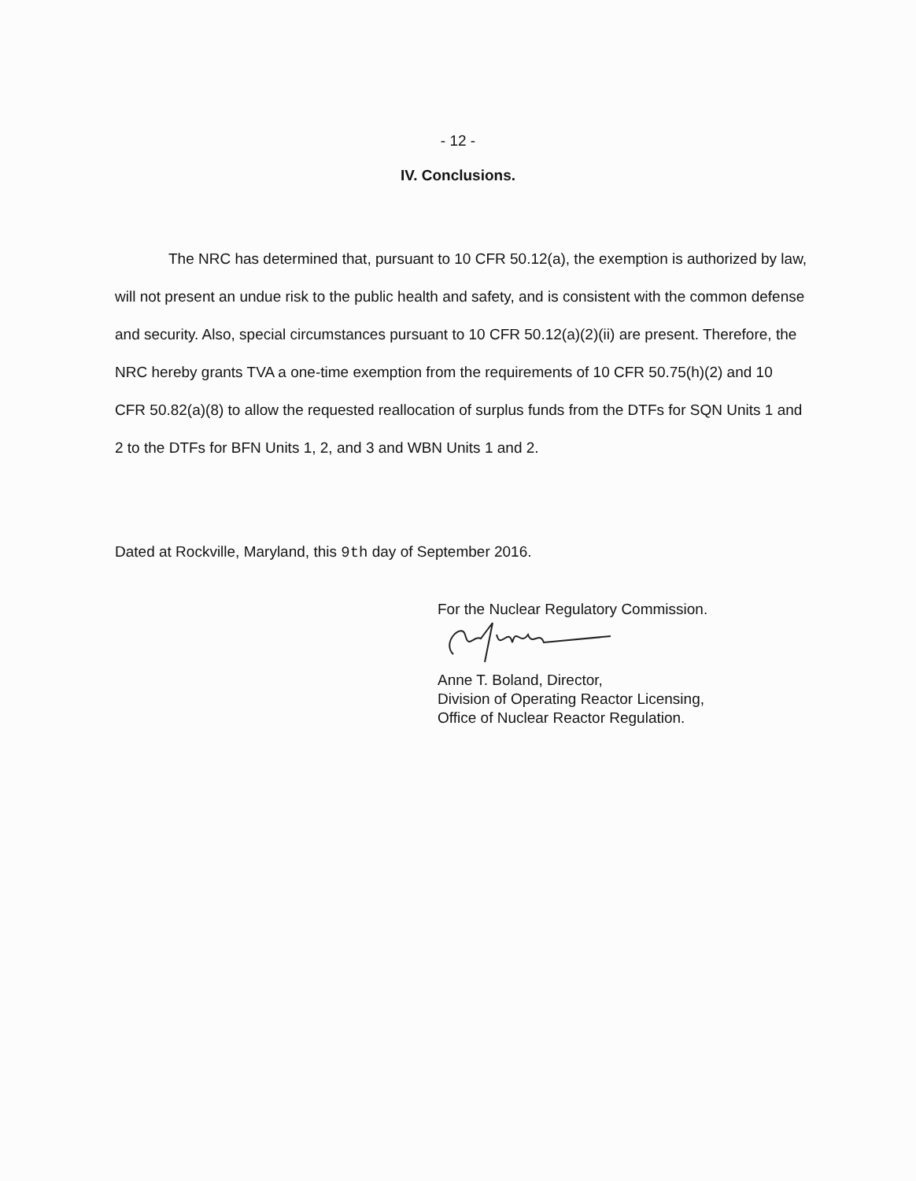- 12 -
IV. Conclusions.
The NRC has determined that, pursuant to 10 CFR 50.12(a), the exemption is authorized by law, will not present an undue risk to the public health and safety, and is consistent with the common defense and security. Also, special circumstances pursuant to 10 CFR 50.12(a)(2)(ii) are present. Therefore, the NRC hereby grants TVA a one-time exemption from the requirements of 10 CFR 50.75(h)(2) and 10 CFR 50.82(a)(8) to allow the requested reallocation of surplus funds from the DTFs for SQN Units 1 and 2 to the DTFs for BFN Units 1, 2, and 3 and WBN Units 1 and 2.
Dated at Rockville, Maryland, this 9th day of September 2016.
For the Nuclear Regulatory Commission.
Anne T. Boland, Director,
Division of Operating Reactor Licensing,
Office of Nuclear Reactor Regulation.